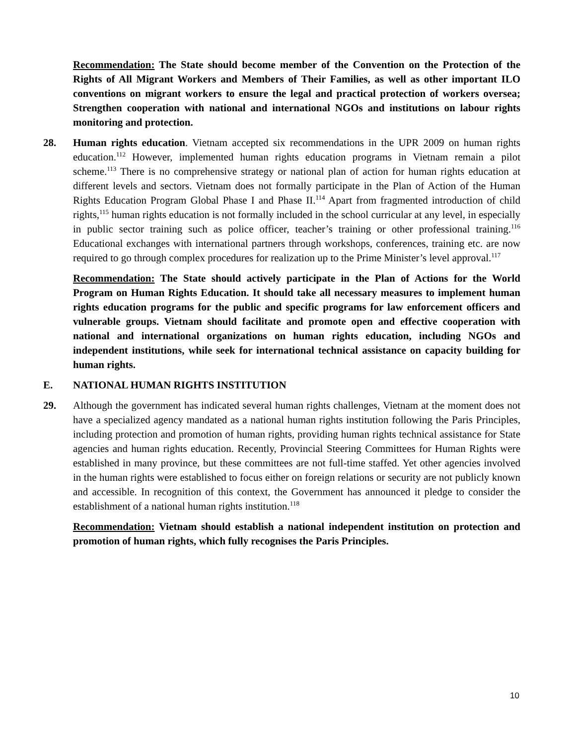Recommendation: The State should become member of the Convention on the Protection of the Rights of All Migrant Workers and Members of Their Families, as well as other important ILO conventions on migrant workers to ensure the legal and practical protection of workers oversea; Strengthen cooperation with national and international NGOs and institutions on labour rights monitoring and protection.
28. Human rights education. Vietnam accepted six recommendations in the UPR 2009 on human rights education.<sup>112</sup> However, implemented human rights education programs in Vietnam remain a pilot scheme.<sup>113</sup> There is no comprehensive strategy or national plan of action for human rights education at different levels and sectors. Vietnam does not formally participate in the Plan of Action of the Human Rights Education Program Global Phase I and Phase II.<sup>114</sup> Apart from fragmented introduction of child rights,<sup>115</sup> human rights education is not formally included in the school curricular at any level, in especially in public sector training such as police officer, teacher’s training or other professional training.<sup>116</sup> Educational exchanges with international partners through workshops, conferences, training etc. are now required to go through complex procedures for realization up to the Prime Minister’s level approval.<sup>117</sup>
Recommendation: The State should actively participate in the Plan of Actions for the World Program on Human Rights Education. It should take all necessary measures to implement human rights education programs for the public and specific programs for law enforcement officers and vulnerable groups. Vietnam should facilitate and promote open and effective cooperation with national and international organizations on human rights education, including NGOs and independent institutions, while seek for international technical assistance on capacity building for human rights.
E. NATIONAL HUMAN RIGHTS INSTITUTION
29. Although the government has indicated several human rights challenges, Vietnam at the moment does not have a specialized agency mandated as a national human rights institution following the Paris Principles, including protection and promotion of human rights, providing human rights technical assistance for State agencies and human rights education. Recently, Provincial Steering Committees for Human Rights were established in many province, but these committees are not full-time staffed. Yet other agencies involved in the human rights were established to focus either on foreign relations or security are not publicly known and accessible. In recognition of this context, the Government has announced it pledge to consider the establishment of a national human rights institution.<sup>118</sup>
Recommendation: Vietnam should establish a national independent institution on protection and promotion of human rights, which fully recognises the Paris Principles.
10